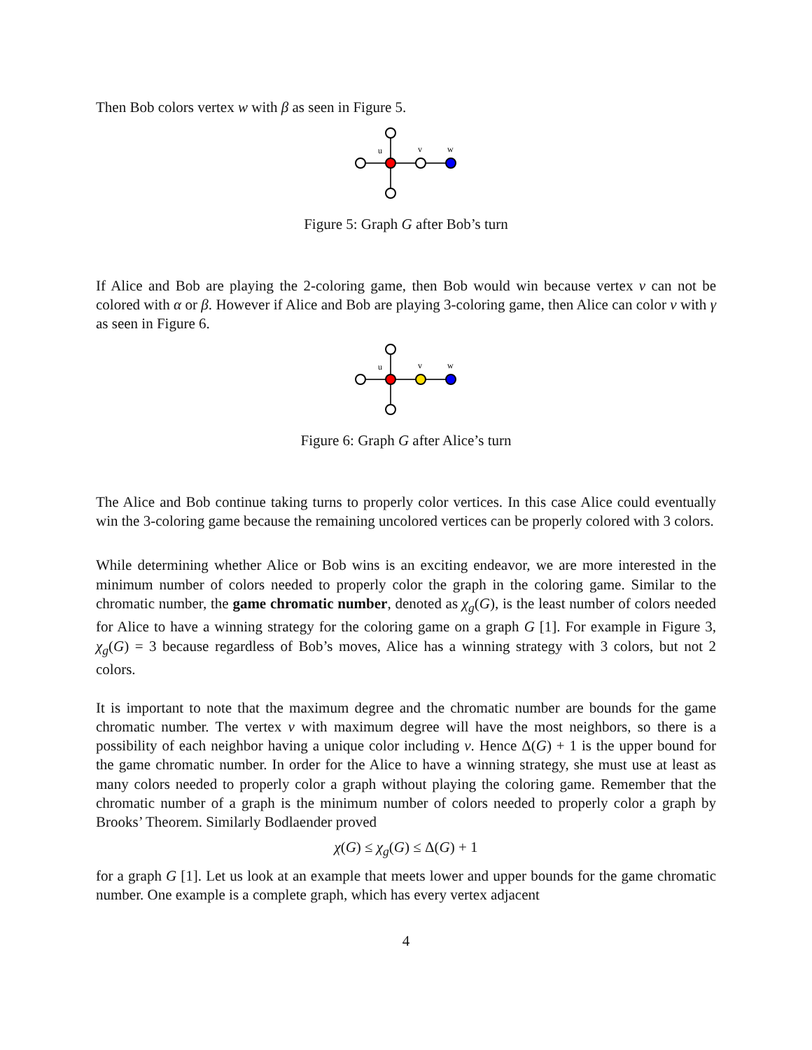Then Bob colors vertex w with β as seen in Figure 5.
u
v
w
Figure 5: Graph G after Bob’s turn
If Alice and Bob are playing the 2-coloring game, then Bob would win because vertex v can not be colored with α or β. However if Alice and Bob are playing 3-coloring game, then Alice can color v with γ as seen in Figure 6.
u
v
w
Figure 6: Graph G after Alice’s turn
The Alice and Bob continue taking turns to properly color vertices. In this case Alice could eventually win the 3-coloring game because the remaining uncolored vertices can be properly colored with 3 colors.
While determining whether Alice or Bob wins is an exciting endeavor, we are more interested in the minimum number of colors needed to properly color the graph in the coloring game. Similar to the chromatic number, the game chromatic number, denoted as χ<sub>g</sub>(G), is the least number of colors needed for Alice to have a winning strategy for the coloring game on a graph G [1]. For example in Figure 3, χ<sub>g</sub>(G) = 3 because regardless of Bob’s moves, Alice has a winning strategy with 3 colors, but not 2 colors.
It is important to note that the maximum degree and the chromatic number are bounds for the game chromatic number. The vertex v with maximum degree will have the most neighbors, so there is a possibility of each neighbor having a unique color including v. Hence Δ(G) + 1 is the upper bound for the game chromatic number. In order for the Alice to have a winning strategy, she must use at least as many colors needed to properly color a graph without playing the coloring game. Remember that the chromatic number of a graph is the minimum number of colors needed to properly color a graph by Brooks’ Theorem. Similarly Bodlaender proved
χ(G) ≤ χ<sub>g</sub>(G) ≤ Δ(G) + 1
for a graph G [1]. Let us look at an example that meets lower and upper bounds for the game chromatic number. One example is a complete graph, which has every vertex adjacent
4